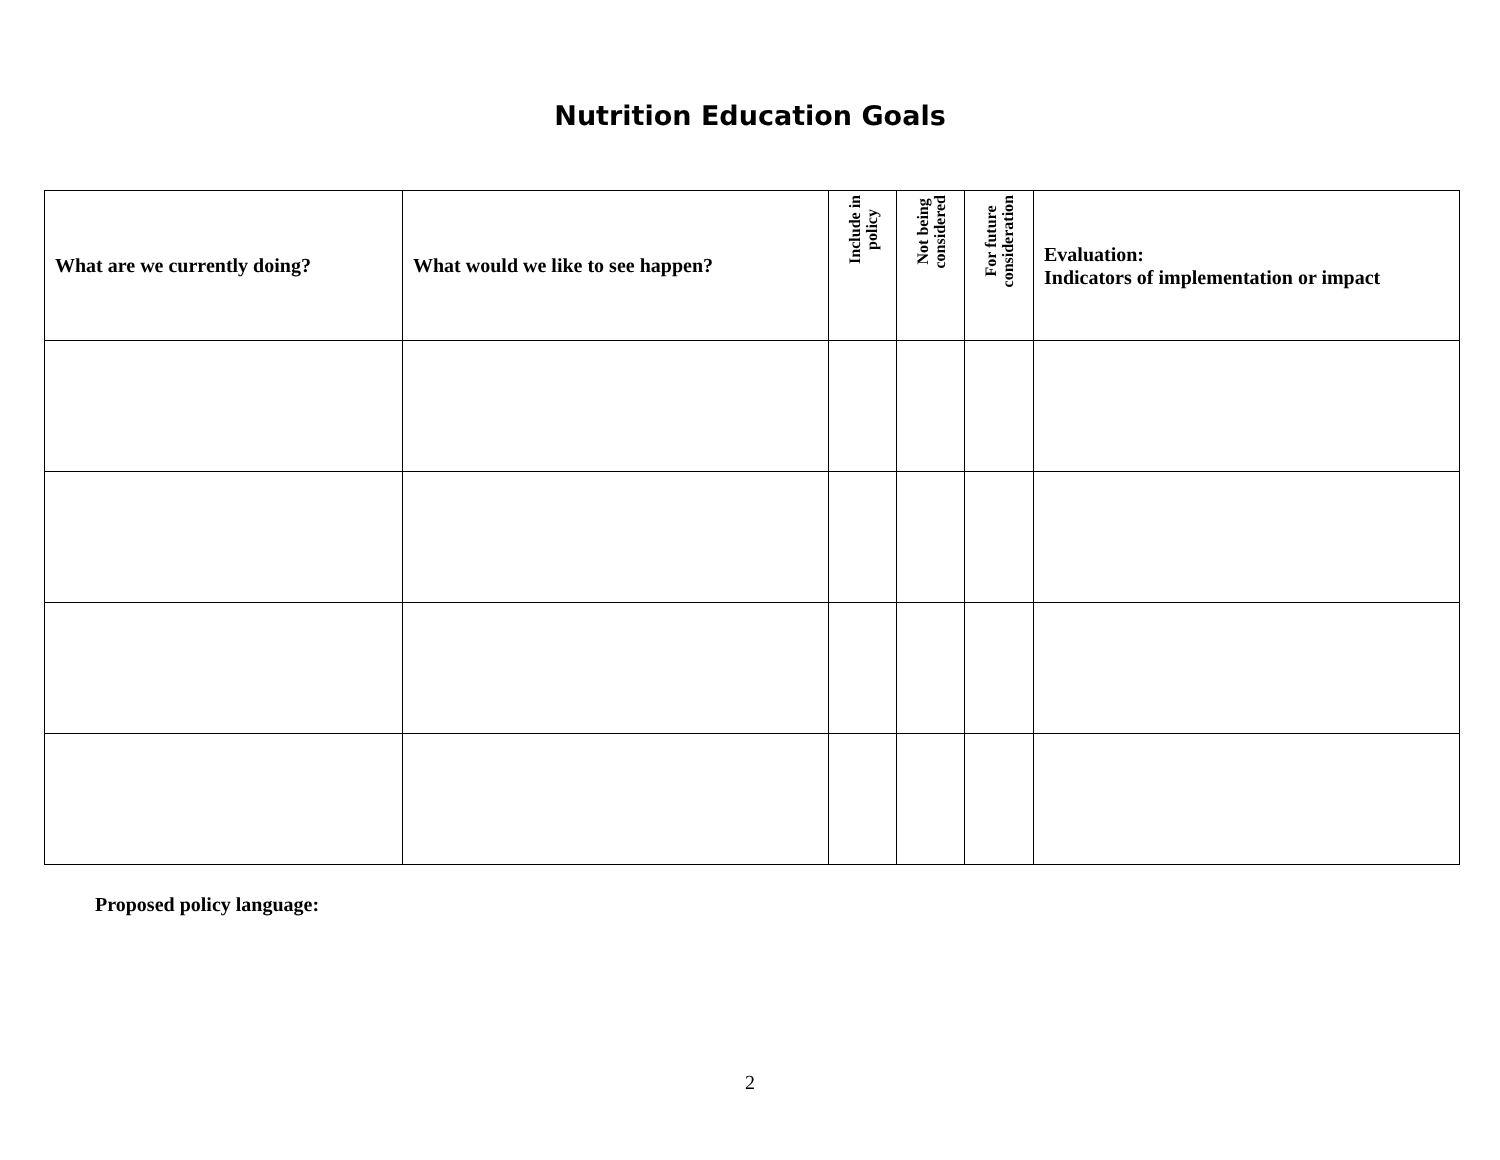Nutrition Education Goals
| What are we currently doing? | What would we like to see happen? | Include in policy | Not being considered | For future consideration | Evaluation: Indicators of implementation or impact |
| --- | --- | --- | --- | --- | --- |
Proposed policy language:
2